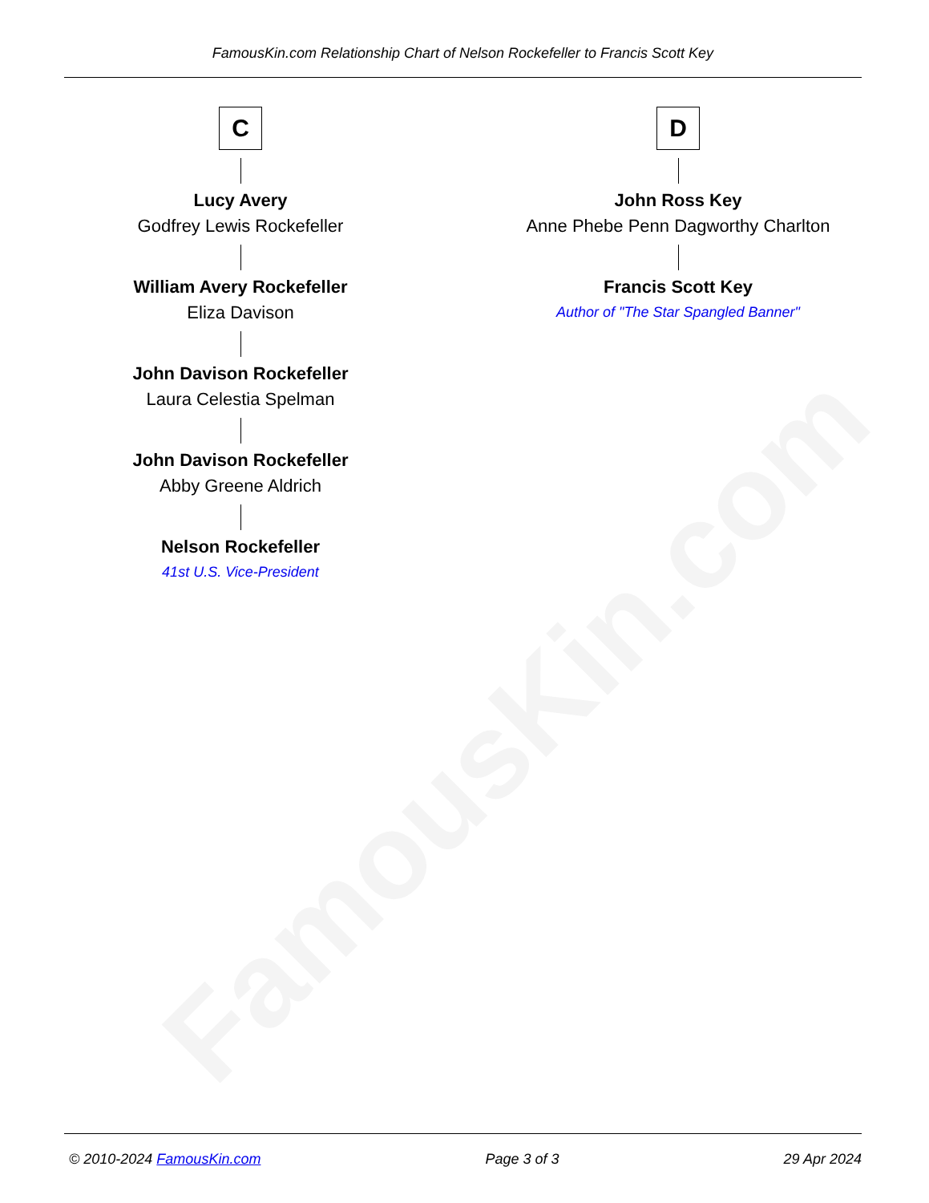FamousKin.com
FamousKin.com Relationship Chart of Nelson Rockefeller to Francis Scott Key
C
Lucy Avery
Godfrey Lewis Rockefeller
William Avery Rockefeller
Eliza Davison
John Davison Rockefeller
Laura Celestia Spelman
John Davison Rockefeller
Abby Greene Aldrich
Nelson Rockefeller
41st U.S. Vice-President
D
John Ross Key
Anne Phebe Penn Dagworthy Charlton
Francis Scott Key
Author of "The Star Spangled Banner"
© 2010-2024 FamousKin.com Page 3 of 3 29 Apr 2024